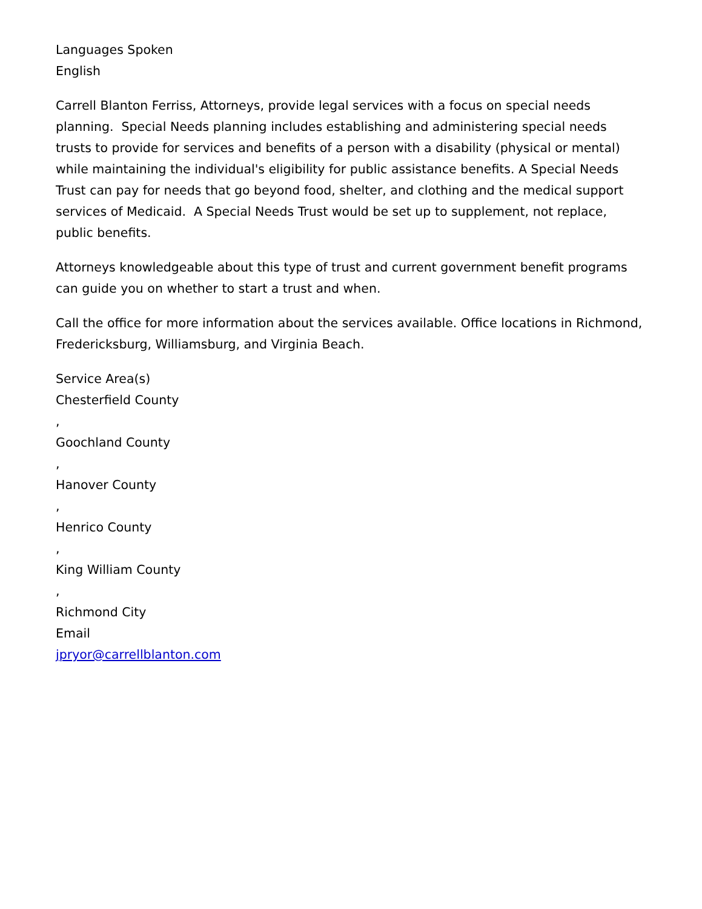Languages Spoken
English
Carrell Blanton Ferriss, Attorneys, provide legal services with a focus on special needs planning. Special Needs planning includes establishing and administering special needs trusts to provide for services and benefits of a person with a disability (physical or mental) while maintaining the individual's eligibility for public assistance benefits. A Special Needs Trust can pay for needs that go beyond food, shelter, and clothing and the medical support services of Medicaid. A Special Needs Trust would be set up to supplement, not replace, public benefits.
Attorneys knowledgeable about this type of trust and current government benefit programs can guide you on whether to start a trust and when.
Call the office for more information about the services available. Office locations in Richmond, Fredericksburg, Williamsburg, and Virginia Beach.
Service Area(s)
Chesterfield County
,
Goochland County
,
Hanover County
,
Henrico County
,
King William County
,
Richmond City
Email
jpryor@carrellblanton.com